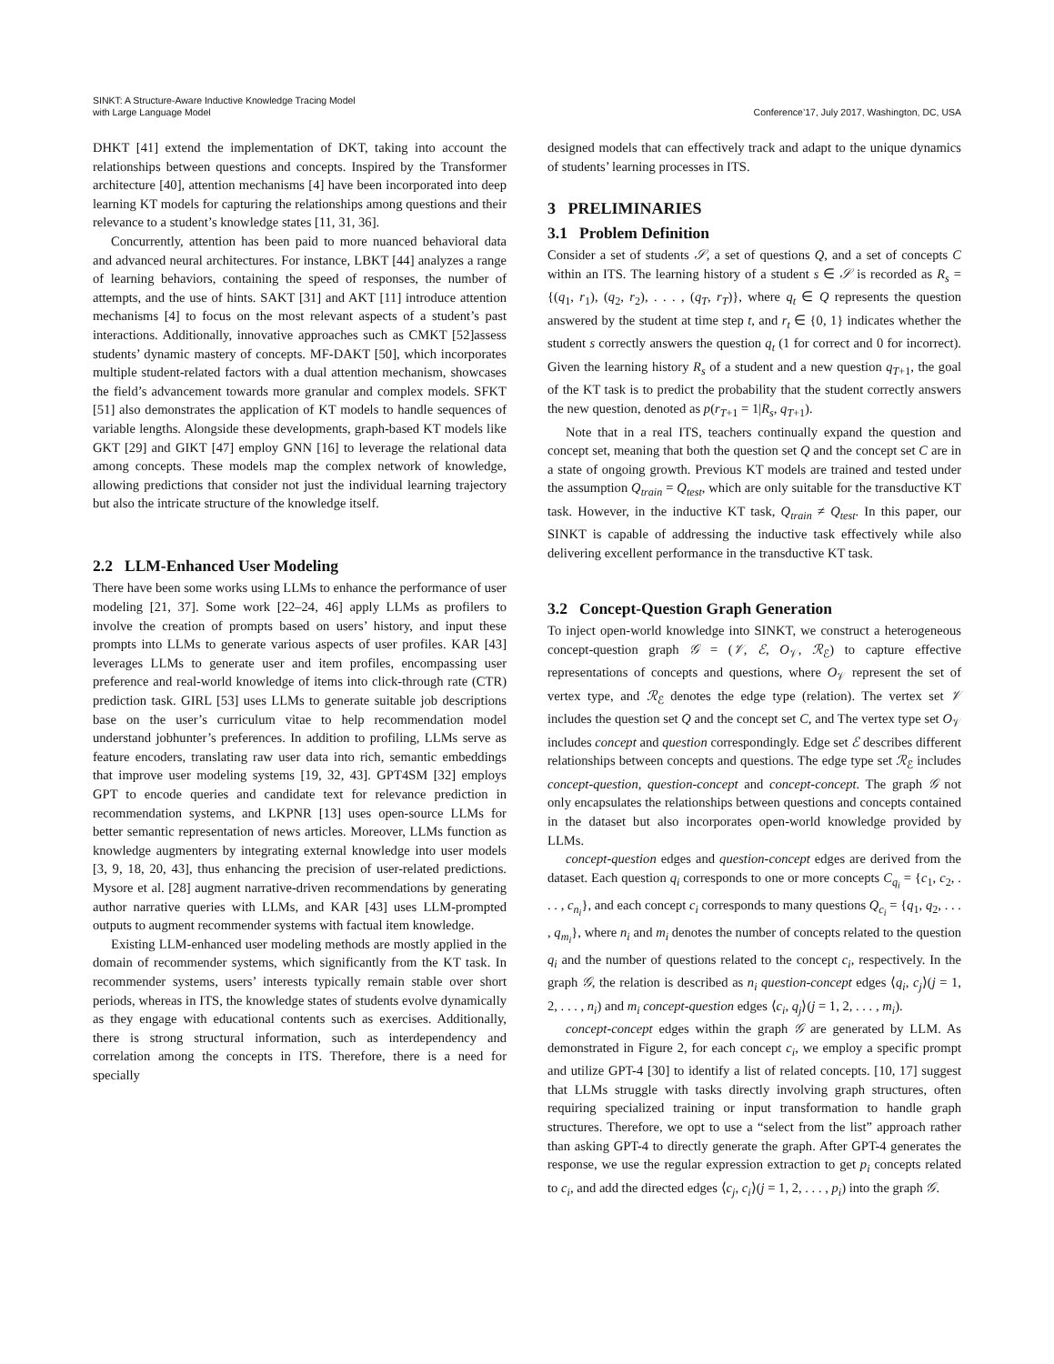SINKT: A Structure-Aware Inductive Knowledge Tracing Model
with Large Language Model
Conference’17, July 2017, Washington, DC, USA
DHKT [41] extend the implementation of DKT, taking into account the relationships between questions and concepts. Inspired by the Transformer architecture [40], attention mechanisms [4] have been incorporated into deep learning KT models for capturing the relationships among questions and their relevance to a student’s knowledge states [11, 31, 36].
Concurrently, attention has been paid to more nuanced behavioral data and advanced neural architectures. For instance, LBKT [44] analyzes a range of learning behaviors, containing the speed of responses, the number of attempts, and the use of hints. SAKT [31] and AKT [11] introduce attention mechanisms [4] to focus on the most relevant aspects of a student’s past interactions. Additionally, innovative approaches such as CMKT [52]assess students’ dynamic mastery of concepts. MF-DAKT [50], which incorporates multiple student-related factors with a dual attention mechanism, showcases the field’s advancement towards more granular and complex models. SFKT [51] also demonstrates the application of KT models to handle sequences of variable lengths. Alongside these developments, graph-based KT models like GKT [29] and GIKT [47] employ GNN [16] to leverage the relational data among concepts. These models map the complex network of knowledge, allowing predictions that consider not just the individual learning trajectory but also the intricate structure of the knowledge itself.
2.2 LLM-Enhanced User Modeling
There have been some works using LLMs to enhance the performance of user modeling [21, 37]. Some work [22–24, 46] apply LLMs as profilers to involve the creation of prompts based on users’ history, and input these prompts into LLMs to generate various aspects of user profiles. KAR [43] leverages LLMs to generate user and item profiles, encompassing user preference and real-world knowledge of items into click-through rate (CTR) prediction task. GIRL [53] uses LLMs to generate suitable job descriptions base on the user’s curriculum vitae to help recommendation model understand jobhunter’s preferences. In addition to profiling, LLMs serve as feature encoders, translating raw user data into rich, semantic embeddings that improve user modeling systems [19, 32, 43]. GPT4SM [32] employs GPT to encode queries and candidate text for relevance prediction in recommendation systems, and LKPNR [13] uses open-source LLMs for better semantic representation of news articles. Moreover, LLMs function as knowledge augmenters by integrating external knowledge into user models [3, 9, 18, 20, 43], thus enhancing the precision of user-related predictions. Mysore et al. [28] augment narrative-driven recommendations by generating author narrative queries with LLMs, and KAR [43] uses LLM-prompted outputs to augment recommender systems with factual item knowledge.
Existing LLM-enhanced user modeling methods are mostly applied in the domain of recommender systems, which significantly from the KT task. In recommender systems, users’ interests typically remain stable over short periods, whereas in ITS, the knowledge states of students evolve dynamically as they engage with educational contents such as exercises. Additionally, there is strong structural information, such as interdependency and correlation among the concepts in ITS. Therefore, there is a need for specially
designed models that can effectively track and adapt to the unique dynamics of students’ learning processes in ITS.
3 PRELIMINARIES
3.1 Problem Definition
Consider a set of students 𝒮, a set of questions Q, and a set of concepts C within an ITS. The learning history of a student s ∈ 𝒮 is recorded as R<sub>s</sub> = {(q<sub>1</sub>, r<sub>1</sub>), (q<sub>2</sub>, r<sub>2</sub>), . . . , (q<sub>T</sub>, r<sub>T</sub>)}, where q<sub>t</sub> ∈ Q represents the question answered by the student at time step t, and r<sub>t</sub> ∈ {0, 1} indicates whether the student s correctly answers the question q<sub>t</sub> (1 for correct and 0 for incorrect). Given the learning history R<sub>s</sub> of a student and a new question q<sub>T+1</sub>, the goal of the KT task is to predict the probability that the student correctly answers the new question, denoted as p(r<sub>T+1</sub> = 1|R<sub>s</sub>, q<sub>T+1</sub>).
Note that in a real ITS, teachers continually expand the question and concept set, meaning that both the question set Q and the concept set C are in a state of ongoing growth. Previous KT models are trained and tested under the assumption Q<sub>train</sub> = Q<sub>test</sub>, which are only suitable for the transductive KT task. However, in the inductive KT task, Q<sub>train</sub> ≠ Q<sub>test</sub>. In this paper, our SINKT is capable of addressing the inductive task effectively while also delivering excellent performance in the transductive KT task.
3.2 Concept-Question Graph Generation
To inject open-world knowledge into SINKT, we construct a heterogeneous concept-question graph 𝒢 = (𝒱, ℰ, O<sub>𝒱</sub>, ℛ<sub>ℰ</sub>) to capture effective representations of concepts and questions, where O<sub>𝒱</sub> represent the set of vertex type, and ℛ<sub>ℰ</sub> denotes the edge type (relation). The vertex set 𝒱 includes the question set Q and the concept set C, and The vertex type set O<sub>𝒱</sub> includes concept and question correspondingly. Edge set ℰ describes different relationships between concepts and questions. The edge type set ℛ<sub>ℰ</sub> includes concept-question, question-concept and concept-concept. The graph 𝒢 not only encapsulates the relationships between questions and concepts contained in the dataset but also incorporates open-world knowledge provided by LLMs.
concept-question edges and question-concept edges are derived from the dataset. Each question q<sub>i</sub> corresponds to one or more concepts C<sub>q<sub>i</sub></sub> = {c<sub>1</sub>, c<sub>2</sub>, . . . , c<sub>n<sub>i</sub></sub>}, and each concept c<sub>i</sub> corresponds to many questions Q<sub>c<sub>i</sub></sub> = {q<sub>1</sub>, q<sub>2</sub>, . . . , q<sub>m<sub>i</sub></sub>}, where n<sub>i</sub> and m<sub>i</sub> denotes the number of concepts related to the question q<sub>i</sub> and the number of questions related to the concept c<sub>i</sub>, respectively. In the graph 𝒢, the relation is described as n<sub>i</sub> question-concept edges ⟨q<sub>i</sub>, c<sub>j</sub>⟩(j = 1, 2, . . . , n<sub>i</sub>) and m<sub>i</sub> concept-question edges ⟨c<sub>i</sub>, q<sub>j</sub>⟩(j = 1, 2, . . . , m<sub>i</sub>).
concept-concept edges within the graph 𝒢 are generated by LLM. As demonstrated in Figure 2, for each concept c<sub>i</sub>, we employ a specific prompt and utilize GPT-4 [30] to identify a list of related concepts. [10, 17] suggest that LLMs struggle with tasks directly involving graph structures, often requiring specialized training or input transformation to handle graph structures. Therefore, we opt to use a “select from the list” approach rather than asking GPT-4 to directly generate the graph. After GPT-4 generates the response, we use the regular expression extraction to get p<sub>i</sub> concepts related to c<sub>i</sub>, and add the directed edges ⟨c<sub>j</sub>, c<sub>i</sub>⟩(j = 1, 2, . . . , p<sub>i</sub>) into the graph 𝒢.